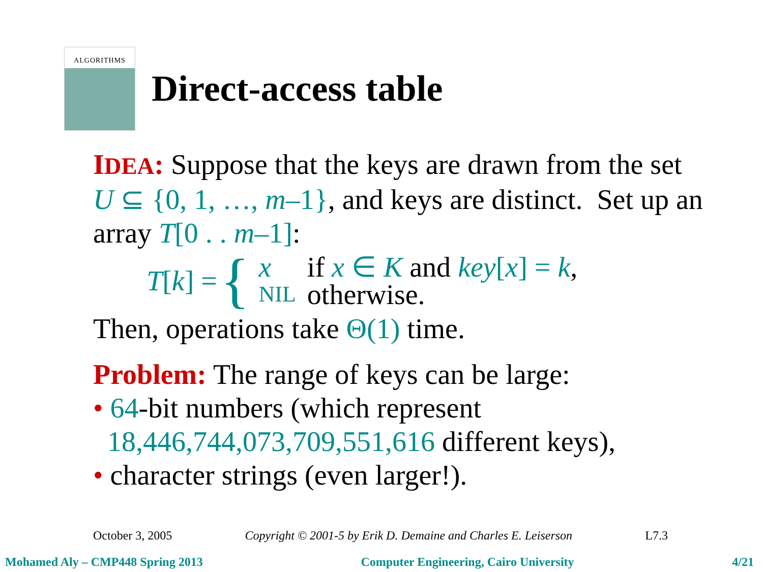ALGORITHMS
Direct-access table
IDEA: Suppose that the keys are drawn from the set U ⊆ {0, 1, …, m–1}, and keys are distinct. Set up an array T[0 . . m–1]:
T[k] = {
| x | if x ∈ K and key [ x ] = k , |
| NIL | otherwise. |
Then, operations take Θ(1) time.
Problem: The range of keys can be large:
• 64-bit numbers (which represent
18,446,744,073,709,551,616 different keys),
• character strings (even larger!).
October 3, 2005 Copyright © 2001-5 by Erik D. Demaine and Charles E. Leiserson L7.3
Mohamed Aly – CMP448 Spring 2013 Computer Engineering, Cairo University 4/21